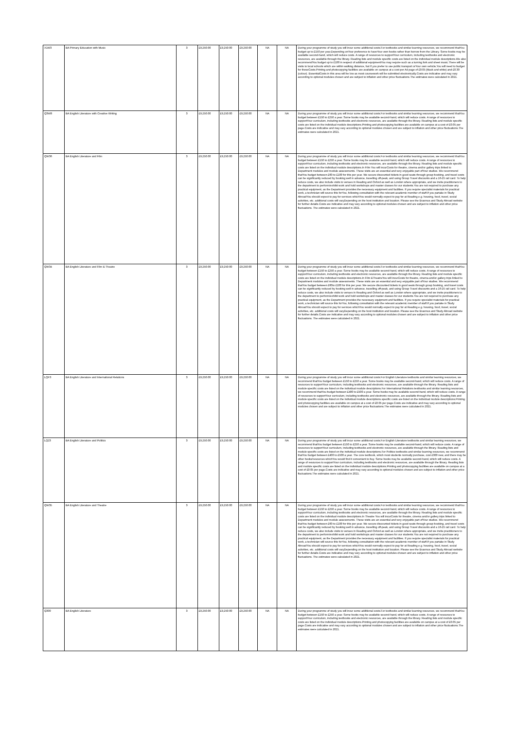| X1W3 | BA Primary Education with Music | 3 | £9,250.00 | £9,250.00 | £9,250.00 | NA | NA | During your programme of study you will incur some additional costs.For textbooks and similar learning resources, we recommend thatYou budget up to £150 per year,Depending onYour preference to haveYour own books rather than borrow from the Library. Some books may be available second-hand, which will reduce costs. A range of resources to supportYour curriculum, including textbooks and electronic resources, are available through the library. Reading lists and module specific costs are listed on the individual module descriptions.We also recommendYou budget up to £100 in respect of additional equipmentYou may require such as a turning fork and sheet music.There will be visits to local schools which are within walking distance, but If you prefer to use public transport orYour own vehicle,You will need to budget for theseCosts.Printing and photocopying facilities are available on campus at a cost per A4 page of £0.05 (black and white) and £0.30 (colour). EssentialCosts in this area will be low as most coursework will be submitted electronically.Costs are indicative and may vary according to optional modules chosen and are subject to inflation and other price fluctuations.The estimates were calculated in 2021. |
| Q3W8 | BA English Literature with Creative Writing | 3 | £9,250.00 | £9,250.00 | £9,250.00 | NA | NA | During your programme of study you will incur some additional costs.For textbooks and similar learning resources, we recommend thatYou budget between £150 to £250 a year. Some books may be available second-hand, which will reduce costs. A range of resources to supportYour curriculum, including textbooks and electronic resources, are available through the library. Reading lists and module specific costs are listed on the individual module descriptions.Printing and photocopying facilities are available on campus at a cost of £0.05 per page.Costs are indicative and may vary according to optional modules chosen and are subject to inflation and other price fluctuations.The estimates were calculated in 2021. |
| QW36 | BA English Literature and Film | 3 | £9,250.00 | £9,250.00 | £9,250.00 | NA | NA | During your programme of study you will incur some additional costs.For textbooks and similar learning resources, we recommend thatYou budget between £150 to £250 a year. Some books may be available second-hand, which will reduce costs. A range of resources to supportYour curriculum, including textbooks and electronic resources, are available through the library. Reading lists and module specific costs are listed on the individual module descriptions.In Film You will incurCosts for theatre, cinema and/or gallery trips linked to Department modules and module assessments. These visits are an essential and very enjoyable part ofYour studies. We recommend thatYou budget between £60-to £100 for this per year. We secure discounted tickets in good seats through group booking, and travel costs can be significantly reduced by booking well in advance, travelling off-peak, and using Group Travel discounts and a 16-25 rail card. To help reduce costs, we also include visits to venues in Reading and Oxford as well as London where appropriate, and we invite practitioners to the department to perform/exhibit work and hold workshops and master classes for our students.You are not required to purchase any practical equipment, as the Department provides the necessary equipment and facilities. If you require specialist materials for practical work, a technician will source this forYou, following consultation with the relevant academic member of staff.If you partake in Study AbroadYou should expect to pay for services whichYou would normally expect to pay for at Reading e.g. housing, food, travel, social activities, etc. additional costs will varyDepending on the host institution and location. Please see the Erasmus and Study Abroad website for further details.Costs are indicative and may vary according to optional modules chosen and are subject to inflation and other price fluctuations. The estimates were calculated in 2021. |
| QW34 | BA English Literature and Film & Theatre | 3 | £9,250.00 | £9,250.00 | £9,250.00 | NA | NA | During your programme of study you will incur some additional costs.For textbooks and similar learning resources, we recommend thatYou budget between £150 to £250 a year. Some books may be available second-hand, which will reduce costs. A range of resources to supportYour curriculum, including textbooks and electronic resources, are available through the library. Reading lists and module specific costs are listed on the individual module descriptions.In Film &TheatreYou will incurCosts for theatre, cinema and/or gallery trips linked to Department modules and module assessments. These visits are an essential and very enjoyable part ofYour studies. We recommend thatYou budget between £60to £100 for this per year. We secure discounted tickets in good seats through group booking, and travel costs can be significantly reduced by booking well in advance, travelling off-peak, and using Group Travel discounts and a 16-25 rail card. To help reduce costs, we also include visits to venues in Reading and Oxford as well as London where appropriate, and we invite practitioners to the department to perform/exhibit work and hold workshops and master classes for our students.You are not required to purchase any practical equipment, as the Department provides the necessary equipment and facilities. If you require specialist materials for practical work, a technician will source this forYou, following consultation with the relevant academic member of staff.If you partake in Study AbroadYou should expect to pay for services whichYou would normally expect to pay for at Reading e.g. housing, food, travel, social activities, etc. additional costs will varyDepending on the host institution and location. Please see the Erasmus and Study Abroad website for further details.Costs are indicative and may vary according to optional modules chosen and are subject to inflation and other price fluctuations. The estimates were calculated in 2021. |
| LQF3 | BA English Literature and International Relations | 3 | £9,250.00 | £9,250.00 | £9,250.00 | NA | NA | During your programme of study you will incur some additional costs.For English Literature textbooks and similar learning resources, we recommend thatYou budget between £150 to £250 a year. Some books may be available second-hand, which will reduce costs. A range of resources to supportYour curriculum, including textbooks and electronic resources, are available through the library. Reading lists and module specific costs are listed on the individual module descriptions.For International Relations textbooks and similar learning resources, we recommend thatYou budget between £400 to £500 a year. Some books may be available second-hand, which will reduce costs. A range of resources to supportYour curriculum, including textbooks and electronic resources, are available through the library. Reading lists and module specific costs are listed on the individual module descriptions.specific costs are listed on the individual module descriptions.Printing and photocopying facilities are available on campus at a cost of £0.05 per page.Costs are indicative and may vary according to optional modules chosen and are subject to inflation and other price fluctuations.The estimates were calculated in 2021. |
| LQ23 | BA English Literature and Politics | 3 | £9,250.00 | £9,250.00 | £9,250.00 | NA | NA | During your programme of study you will incur some additional costs.For English Literature textbooks and similar learning resources, we recommend thatYou budget between £150 to £250 a year. Some books may be available second-hand, which will reduce costs. A range of resources to supportYour curriculum, including textbooks and electronic resources, are available through the library. Reading lists and module specific costs are listed on the individual module descriptions.For Politics textbooks and similar learning resources, we recommend thatYou budget between £400 to £500 a year. The core textbook, which most students normally purchase, cost £300 new, and there may be other books/resources whichYou would find it convenient to buy. Some books may be available second-hand, which will reduce costs. A range of resources to supportYour curriculum, including textbooks and electronic resources, are available through the library. Reading lists and module specific costs are listed on the individual module descriptions.Printing and photocopying facilities are available on campus at a cost of £0.05 per page.Costs are indicative and may vary according to optional modules chosen and are subject to inflation and other price fluctuations.The estimates were calculated in 2021. |
| QW35 | BA English Literature and Theatre | 3 | £9,250.00 | £9,250.00 | £9,250.00 | NA | NA | During your programme of study you will incur some additional costs.For textbooks and similar learning resources, we recommend thatYou budget between £150 to £250 a year. Some books may be available second-hand, which will reduce costs. A range of resources to supportYour curriculum, including textbooks and electronic resources, are available through the library. Reading lists and module specific costs are listed on the individual module descriptions.In Theatre You will incurCosts for theatre, cinema and/or gallery trips linked to Department modules and module assessments. These visits are an essential and very enjoyable part ofYour studies. We recommend thatYou budget between £60-to £100 for this per year. We secure discounted tickets in good seats through group booking, and travel costs can be significantly reduced by booking well in advance, travelling off-peak, and using Group Travel discounts and a 16-25 rail card. To help reduce costs, we also include visits to venues in Reading and Oxford as well as London where appropriate, and we invite practitioners to the department to perform/exhibit work and hold workshops and master classes for our students.You are not required to purchase any practical equipment, as the Department provides the necessary equipment and facilities. If you require specialist materials for practical work, a technician will source this forYou, following consultation with the relevant academic member of staff.If you partake in Study AbroadYou should expect to pay for services whichYou would normally expect to pay for at Reading e.g. housing, food, travel, social activities, etc. additional costs will varyDepending on the host institution and location. Please see the Erasmus and Study Abroad website for further details.Costs are indicative and may vary according to optional modules chosen and are subject to inflation and other price fluctuations. The estimates were calculated in 2021. |
| Q300 | BA English Literature | 3 | £9,250.00 | £9,250.00 | £9,250.00 | NA | NA | During your programme of study you will incur some additional costs.For textbooks and similar learning resources, we recommend thatYou budget between £150 to £250 a year. Some books may be available second-hand, which will reduce costs. A range of resources to supportYour curriculum, including textbooks and electronic resources, are available through the library. Reading lists and module specific costs are listed on the individual module descriptions.Printing and photocopying facilities are available on campus at a cost of £0.05 per page.Costs are indicative and may vary according to optional modules chosen and are subject to inflation and other price fluctuations.The estimates were calculated in 2021. |